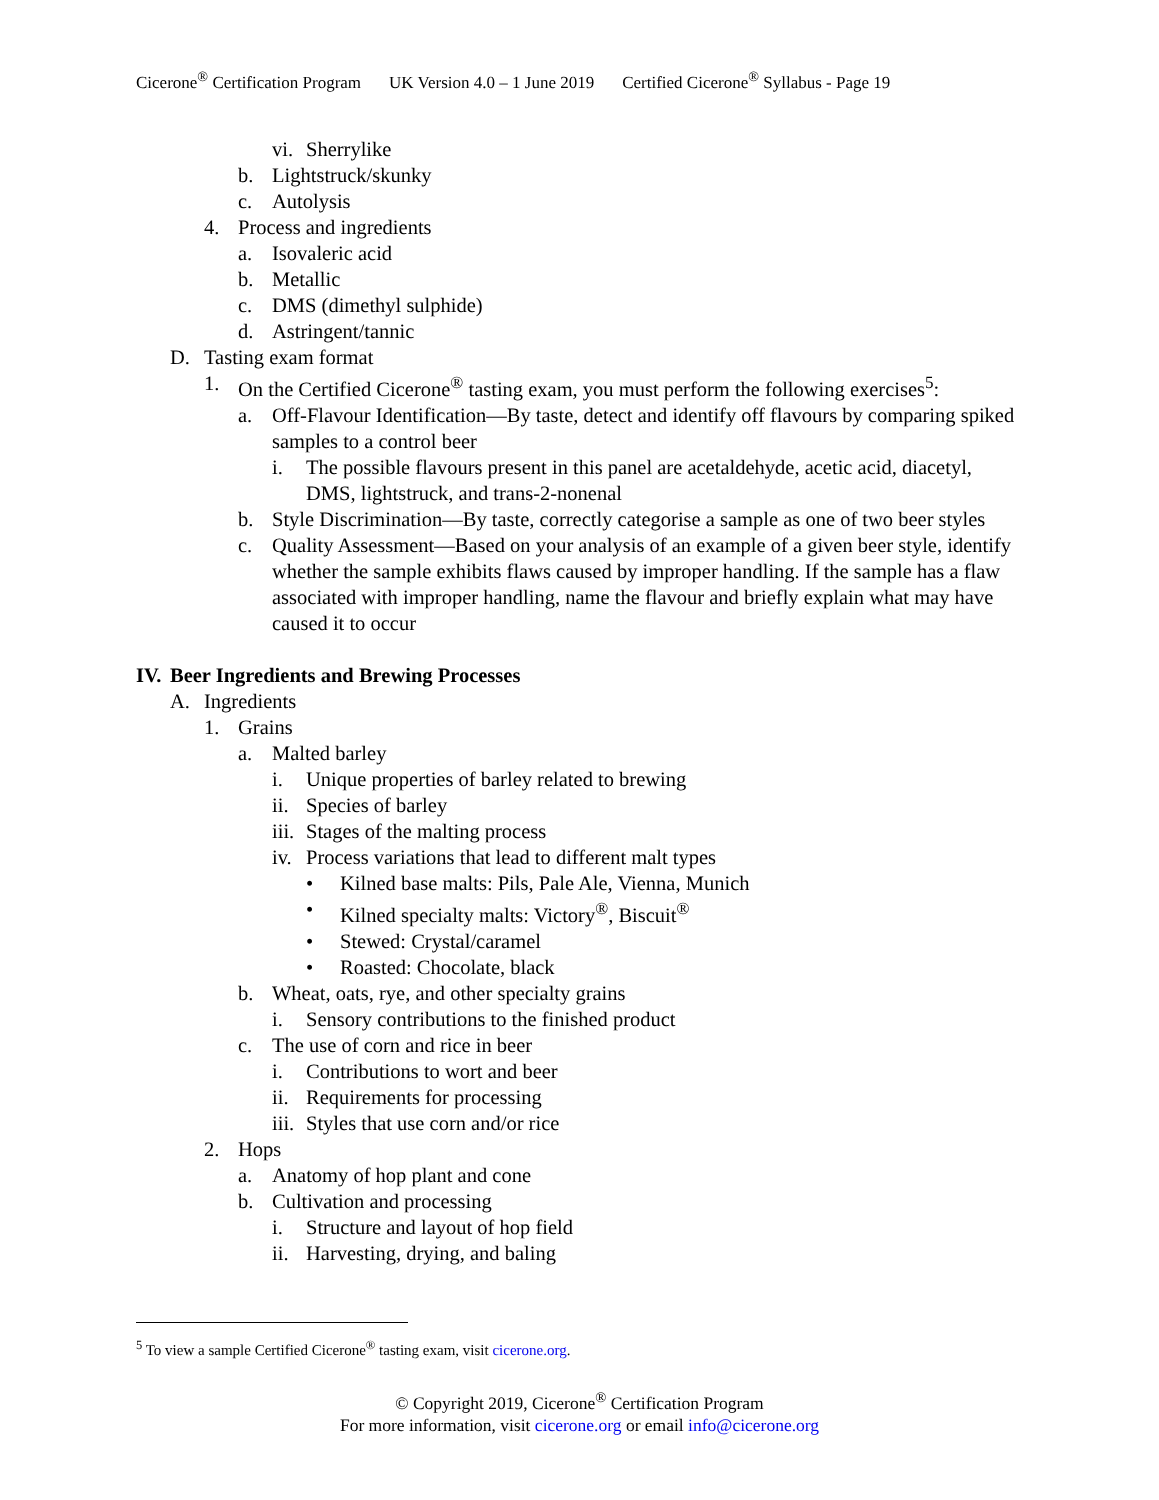Cicerone<sup>®</sup> Certification Program UK Version 4.0 – 1 June 2019 Certified Cicerone<sup>®</sup> Syllabus - Page 19
vi. Sherrylike
b. Lightstruck/skunky
c. Autolysis
4. Process and ingredients
a. Isovaleric acid
b. Metallic
c. DMS (dimethyl sulphide)
d. Astringent/tannic
D. Tasting exam format
1. On the Certified Cicerone<sup>®</sup> tasting exam, you must perform the following exercises<sup>5</sup>:
a. Off-Flavour Identification—By taste, detect and identify off flavours by comparing spiked samples to a control beer
i. The possible flavours present in this panel are acetaldehyde, acetic acid, diacetyl, DMS, lightstruck, and trans-2-nonenal
b. Style Discrimination—By taste, correctly categorise a sample as one of two beer styles
c. Quality Assessment—Based on your analysis of an example of a given beer style, identify whether the sample exhibits flaws caused by improper handling. If the sample has a flaw associated with improper handling, name the flavour and briefly explain what may have caused it to occur
IV. Beer Ingredients and Brewing Processes
A. Ingredients
1. Grains
a. Malted barley
i. Unique properties of barley related to brewing
ii. Species of barley
iii. Stages of the malting process
iv. Process variations that lead to different malt types
• Kilned base malts: Pils, Pale Ale, Vienna, Munich
• Kilned specialty malts: Victory<sup>®</sup>, Biscuit<sup>®</sup>
• Stewed: Crystal/caramel
• Roasted: Chocolate, black
b. Wheat, oats, rye, and other specialty grains
i. Sensory contributions to the finished product
c. The use of corn and rice in beer
i. Contributions to wort and beer
ii. Requirements for processing
iii. Styles that use corn and/or rice
2. Hops
a. Anatomy of hop plant and cone
b. Cultivation and processing
i. Structure and layout of hop field
ii. Harvesting, drying, and baling
<sup>5</sup> To view a sample Certified Cicerone<sup>®</sup> tasting exam, visit cicerone.org.
© Copyright 2019, Cicerone<sup>®</sup> Certification Program
For more information, visit cicerone.org or email info@cicerone.org